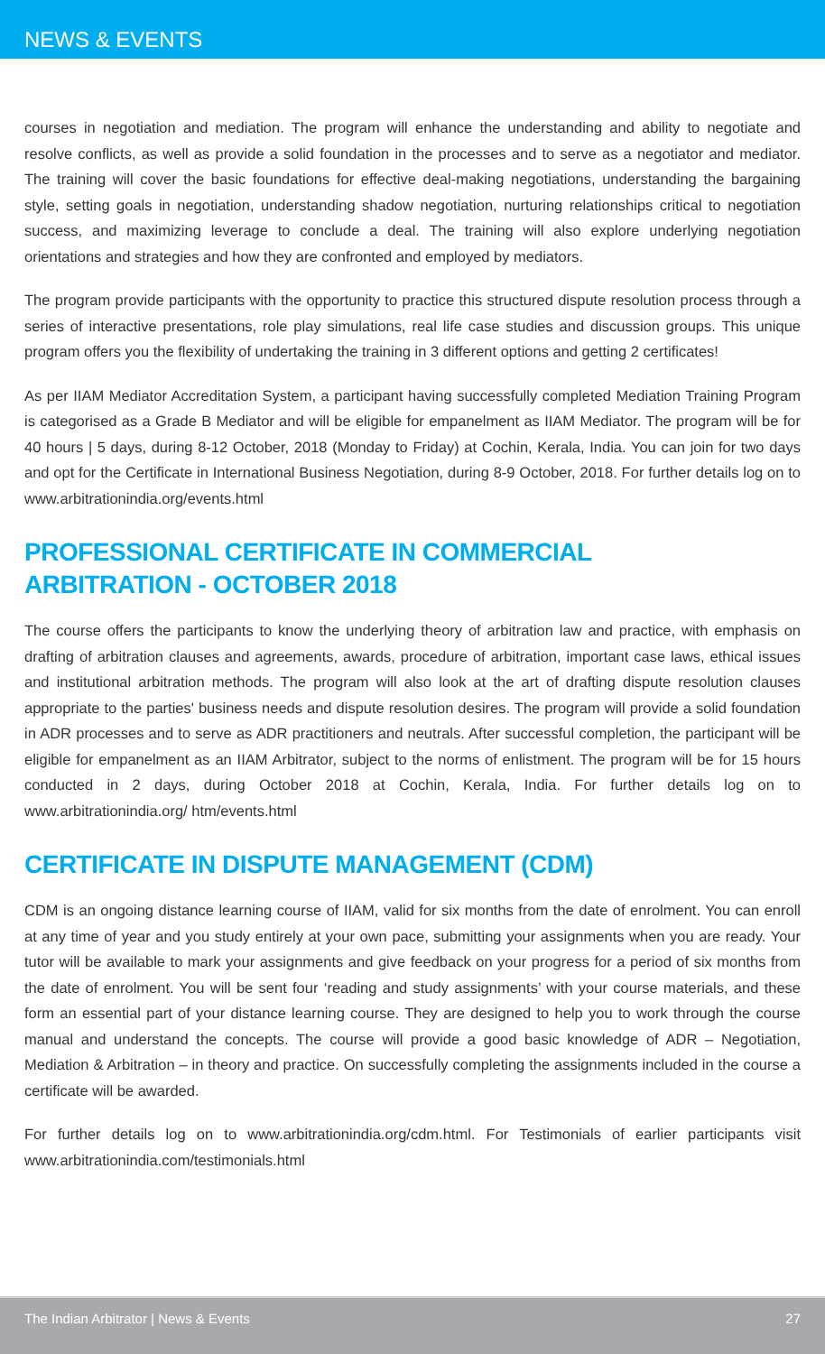NEWS & EVENTS
courses in negotiation and mediation. The program will enhance the understanding and ability to negotiate and resolve conflicts, as well as provide a solid foundation in the processes and to serve as a negotiator and mediator. The training will cover the basic foundations for effective deal-making negotiations, understanding the bargaining style, setting goals in negotiation, understanding shadow negotiation, nurturing relationships critical to negotiation success, and maximizing leverage to conclude a deal. The training will also explore underlying negotiation orientations and strategies and how they are confronted and employed by mediators.
The program provide participants with the opportunity to practice this structured dispute resolution process through a series of interactive presentations, role play simulations, real life case studies and discussion groups. This unique program offers you the flexibility of undertaking the training in 3 different options and getting 2 certificates!
As per IIAM Mediator Accreditation System, a participant having successfully completed Mediation Training Program is categorised as a Grade B Mediator and will be eligible for empanelment as IIAM Mediator. The program will be for 40 hours | 5 days, during 8-12 October, 2018 (Monday to Friday) at Cochin, Kerala, India. You can join for two days and opt for the Certificate in International Business Negotiation, during 8-9 October, 2018. For further details log on to www.arbitrationindia.org/events.html
PROFESSIONAL CERTIFICATE IN COMMERCIAL
ARBITRATION - OCTOBER 2018
The course offers the participants to know the underlying theory of arbitration law and practice, with emphasis on drafting of arbitration clauses and agreements, awards, procedure of arbitration, important case laws, ethical issues and institutional arbitration methods. The program will also look at the art of drafting dispute resolution clauses appropriate to the parties' business needs and dispute resolution desires. The program will provide a solid foundation in ADR processes and to serve as ADR practitioners and neutrals. After successful completion, the participant will be eligible for empanelment as an IIAM Arbitrator, subject to the norms of enlistment. The program will be for 15 hours conducted in 2 days, during October 2018 at Cochin, Kerala, India. For further details log on to www.arbitrationindia.org/ htm/events.html
CERTIFICATE IN DISPUTE MANAGEMENT (CDM)
CDM is an ongoing distance learning course of IIAM, valid for six months from the date of enrolment. You can enroll at any time of year and you study entirely at your own pace, submitting your assignments when you are ready. Your tutor will be available to mark your assignments and give feedback on your progress for a period of six months from the date of enrolment. You will be sent four ‘reading and study assignments’ with your course materials, and these form an essential part of your distance learning course. They are designed to help you to work through the course manual and understand the concepts. The course will provide a good basic knowledge of ADR – Negotiation, Mediation & Arbitration – in theory and practice. On successfully completing the assignments included in the course a certificate will be awarded.
For further details log on to www.arbitrationindia.org/cdm.html. For Testimonials of earlier participants visit www.arbitrationindia.com/testimonials.html
The Indian Arbitrator | News & Events 27